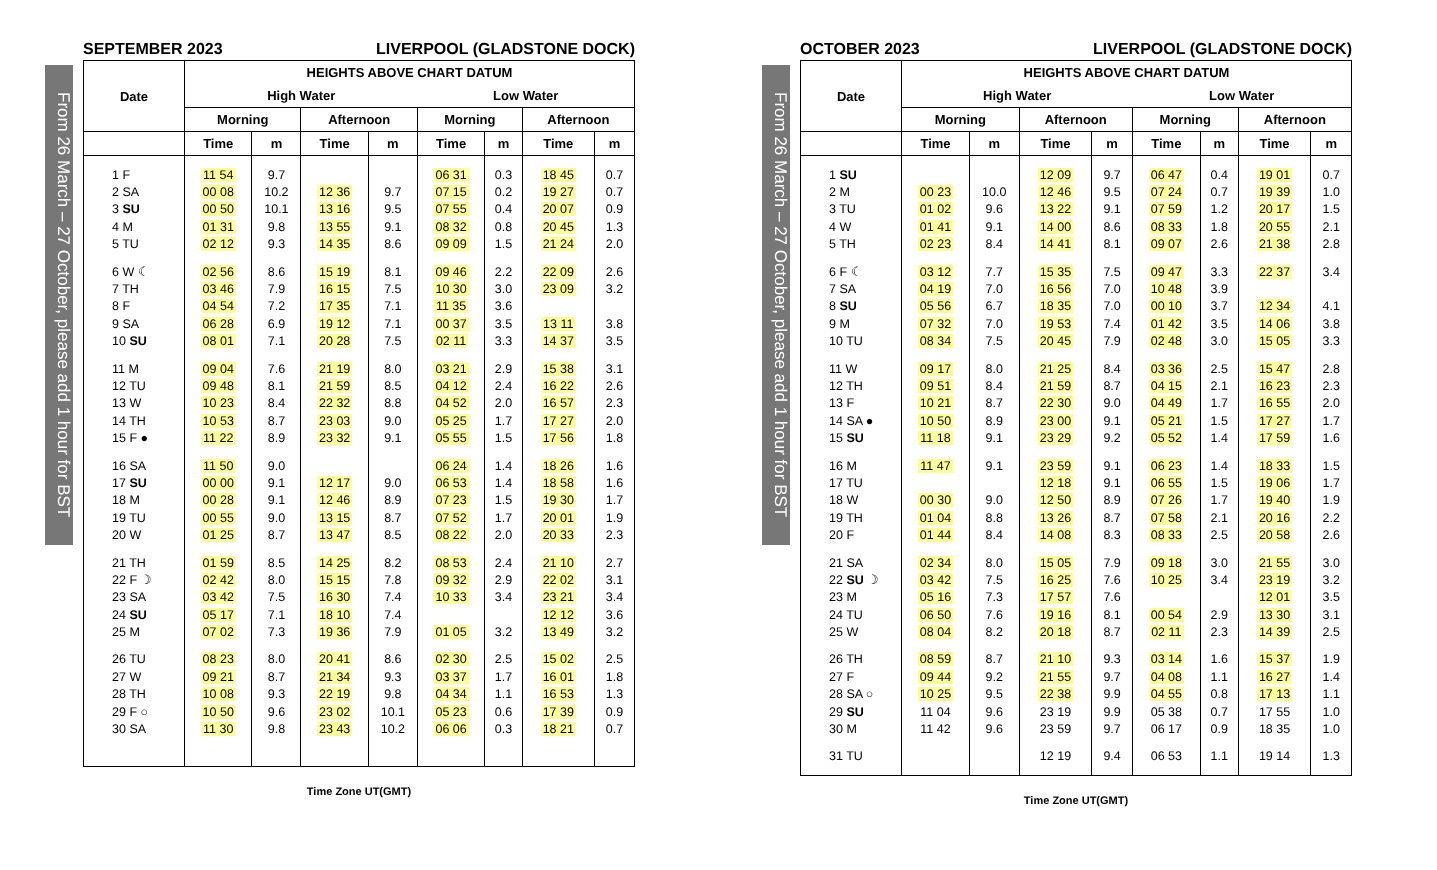From 26 March – 27 October, please add 1 hour for BST
SEPTEMBER 2023 LIVERPOOL (GLADSTONE DOCK)
| Date | HEIGHTS ABOVE CHART DATUM | | | | | | | |
| --- | --- | --- | --- | --- | --- | --- | --- | --- |
| | High Water | | | | Low Water | | | |
| | Morning | | Afternoon | | Morning | | Afternoon | |
| | Time | m | Time | m | Time | m | Time | m |
| 1 F | 11 54 | 9.7 | | | 06 31 | 0.3 | 18 45 | 0.7 |
| 2 SA | 00 08 | 10.2 | 12 36 | 9.7 | 07 15 | 0.2 | 19 27 | 0.7 |
| 3 SU | 00 50 | 10.1 | 13 16 | 9.5 | 07 55 | 0.4 | 20 07 | 0.9 |
| 4 M | 01 31 | 9.8 | 13 55 | 9.1 | 08 32 | 0.8 | 20 45 | 1.3 |
| 5 TU | 02 12 | 9.3 | 14 35 | 8.6 | 09 09 | 1.5 | 21 24 | 2.0 |
| 6 W ☾ | 02 56 | 8.6 | 15 19 | 8.1 | 09 46 | 2.2 | 22 09 | 2.6 |
| 7 TH | 03 46 | 7.9 | 16 15 | 7.5 | 10 30 | 3.0 | 23 09 | 3.2 |
| 8 F | 04 54 | 7.2 | 17 35 | 7.1 | 11 35 | 3.6 | | |
| 9 SA | 06 28 | 6.9 | 19 12 | 7.1 | 00 37 | 3.5 | 13 11 | 3.8 |
| 10 SU | 08 01 | 7.1 | 20 28 | 7.5 | 02 11 | 3.3 | 14 37 | 3.5 |
| 11 M | 09 04 | 7.6 | 21 19 | 8.0 | 03 21 | 2.9 | 15 38 | 3.1 |
| 12 TU | 09 48 | 8.1 | 21 59 | 8.5 | 04 12 | 2.4 | 16 22 | 2.6 |
| 13 W | 10 23 | 8.4 | 22 32 | 8.8 | 04 52 | 2.0 | 16 57 | 2.3 |
| 14 TH | 10 53 | 8.7 | 23 03 | 9.0 | 05 25 | 1.7 | 17 27 | 2.0 |
| 15 F ● | 11 22 | 8.9 | 23 32 | 9.1 | 05 55 | 1.5 | 17 56 | 1.8 |
| 16 SA | 11 50 | 9.0 | | | 06 24 | 1.4 | 18 26 | 1.6 |
| 17 SU | 00 00 | 9.1 | 12 17 | 9.0 | 06 53 | 1.4 | 18 58 | 1.6 |
| 18 M | 00 28 | 9.1 | 12 46 | 8.9 | 07 23 | 1.5 | 19 30 | 1.7 |
| 19 TU | 00 55 | 9.0 | 13 15 | 8.7 | 07 52 | 1.7 | 20 01 | 1.9 |
| 20 W | 01 25 | 8.7 | 13 47 | 8.5 | 08 22 | 2.0 | 20 33 | 2.3 |
| 21 TH | 01 59 | 8.5 | 14 25 | 8.2 | 08 53 | 2.4 | 21 10 | 2.7 |
| 22 F ☽ | 02 42 | 8.0 | 15 15 | 7.8 | 09 32 | 2.9 | 22 02 | 3.1 |
| 23 SA | 03 42 | 7.5 | 16 30 | 7.4 | 10 33 | 3.4 | 23 21 | 3.4 |
| 24 SU | 05 17 | 7.1 | 18 10 | 7.4 | | | 12 12 | 3.6 |
| 25 M | 07 02 | 7.3 | 19 36 | 7.9 | 01 05 | 3.2 | 13 49 | 3.2 |
| 26 TU | 08 23 | 8.0 | 20 41 | 8.6 | 02 30 | 2.5 | 15 02 | 2.5 |
| 27 W | 09 21 | 8.7 | 21 34 | 9.3 | 03 37 | 1.7 | 16 01 | 1.8 |
| 28 TH | 10 08 | 9.3 | 22 19 | 9.8 | 04 34 | 1.1 | 16 53 | 1.3 |
| 29 F ○ | 10 50 | 9.6 | 23 02 | 10.1 | 05 23 | 0.6 | 17 39 | 0.9 |
| 30 SA | 11 30 | 9.8 | 23 43 | 10.2 | 06 06 | 0.3 | 18 21 | 0.7 |
Time Zone UT(GMT)
From 26 March – 27 October, please add 1 hour for BST
OCTOBER 2023 LIVERPOOL (GLADSTONE DOCK)
| Date | HEIGHTS ABOVE CHART DATUM | | | | | | | |
| --- | --- | --- | --- | --- | --- | --- | --- | --- |
| | High Water | | | | Low Water | | | |
| | Morning | | Afternoon | | Morning | | Afternoon | |
| | Time | m | Time | m | Time | m | Time | m |
| 1 SU | | | 12 09 | 9.7 | 06 47 | 0.4 | 19 01 | 0.7 |
| 2 M | 00 23 | 10.0 | 12 46 | 9.5 | 07 24 | 0.7 | 19 39 | 1.0 |
| 3 TU | 01 02 | 9.6 | 13 22 | 9.1 | 07 59 | 1.2 | 20 17 | 1.5 |
| 4 W | 01 41 | 9.1 | 14 00 | 8.6 | 08 33 | 1.8 | 20 55 | 2.1 |
| 5 TH | 02 23 | 8.4 | 14 41 | 8.1 | 09 07 | 2.6 | 21 38 | 2.8 |
| 6 F ☾ | 03 12 | 7.7 | 15 35 | 7.5 | 09 47 | 3.3 | 22 37 | 3.4 |
| 7 SA | 04 19 | 7.0 | 16 56 | 7.0 | 10 48 | 3.9 | | |
| 8 SU | 05 56 | 6.7 | 18 35 | 7.0 | 00 10 | 3.7 | 12 34 | 4.1 |
| 9 M | 07 32 | 7.0 | 19 53 | 7.4 | 01 42 | 3.5 | 14 06 | 3.8 |
| 10 TU | 08 34 | 7.5 | 20 45 | 7.9 | 02 48 | 3.0 | 15 05 | 3.3 |
| 11 W | 09 17 | 8.0 | 21 25 | 8.4 | 03 36 | 2.5 | 15 47 | 2.8 |
| 12 TH | 09 51 | 8.4 | 21 59 | 8.7 | 04 15 | 2.1 | 16 23 | 2.3 |
| 13 F | 10 21 | 8.7 | 22 30 | 9.0 | 04 49 | 1.7 | 16 55 | 2.0 |
| 14 SA ● | 10 50 | 8.9 | 23 00 | 9.1 | 05 21 | 1.5 | 17 27 | 1.7 |
| 15 SU | 11 18 | 9.1 | 23 29 | 9.2 | 05 52 | 1.4 | 17 59 | 1.6 |
| 16 M | 11 47 | 9.1 | 23 59 | 9.1 | 06 23 | 1.4 | 18 33 | 1.5 |
| 17 TU | | | 12 18 | 9.1 | 06 55 | 1.5 | 19 06 | 1.7 |
| 18 W | 00 30 | 9.0 | 12 50 | 8.9 | 07 26 | 1.7 | 19 40 | 1.9 |
| 19 TH | 01 04 | 8.8 | 13 26 | 8.7 | 07 58 | 2.1 | 20 16 | 2.2 |
| 20 F | 01 44 | 8.4 | 14 08 | 8.3 | 08 33 | 2.5 | 20 58 | 2.6 |
| 21 SA | 02 34 | 8.0 | 15 05 | 7.9 | 09 18 | 3.0 | 21 55 | 3.0 |
| 22 SU ☽ | 03 42 | 7.5 | 16 25 | 7.6 | 10 25 | 3.4 | 23 19 | 3.2 |
| 23 M | 05 16 | 7.3 | 17 57 | 7.6 | | | 12 01 | 3.5 |
| 24 TU | 06 50 | 7.6 | 19 16 | 8.1 | 00 54 | 2.9 | 13 30 | 3.1 |
| 25 W | 08 04 | 8.2 | 20 18 | 8.7 | 02 11 | 2.3 | 14 39 | 2.5 |
| 26 TH | 08 59 | 8.7 | 21 10 | 9.3 | 03 14 | 1.6 | 15 37 | 1.9 |
| 27 F | 09 44 | 9.2 | 21 55 | 9.7 | 04 08 | 1.1 | 16 27 | 1.4 |
| 28 SA ○ | 10 25 | 9.5 | 22 38 | 9.9 | 04 55 | 0.8 | 17 13 | 1.1 |
| 29 SU | 11 04 | 9.6 | 23 19 | 9.9 | 05 38 | 0.7 | 17 55 | 1.0 |
| 30 M | 11 42 | 9.6 | 23 59 | 9.7 | 06 17 | 0.9 | 18 35 | 1.0 |
| 31 TU | | | 12 19 | 9.4 | 06 53 | 1.1 | 19 14 | 1.3 |
Time Zone UT(GMT)